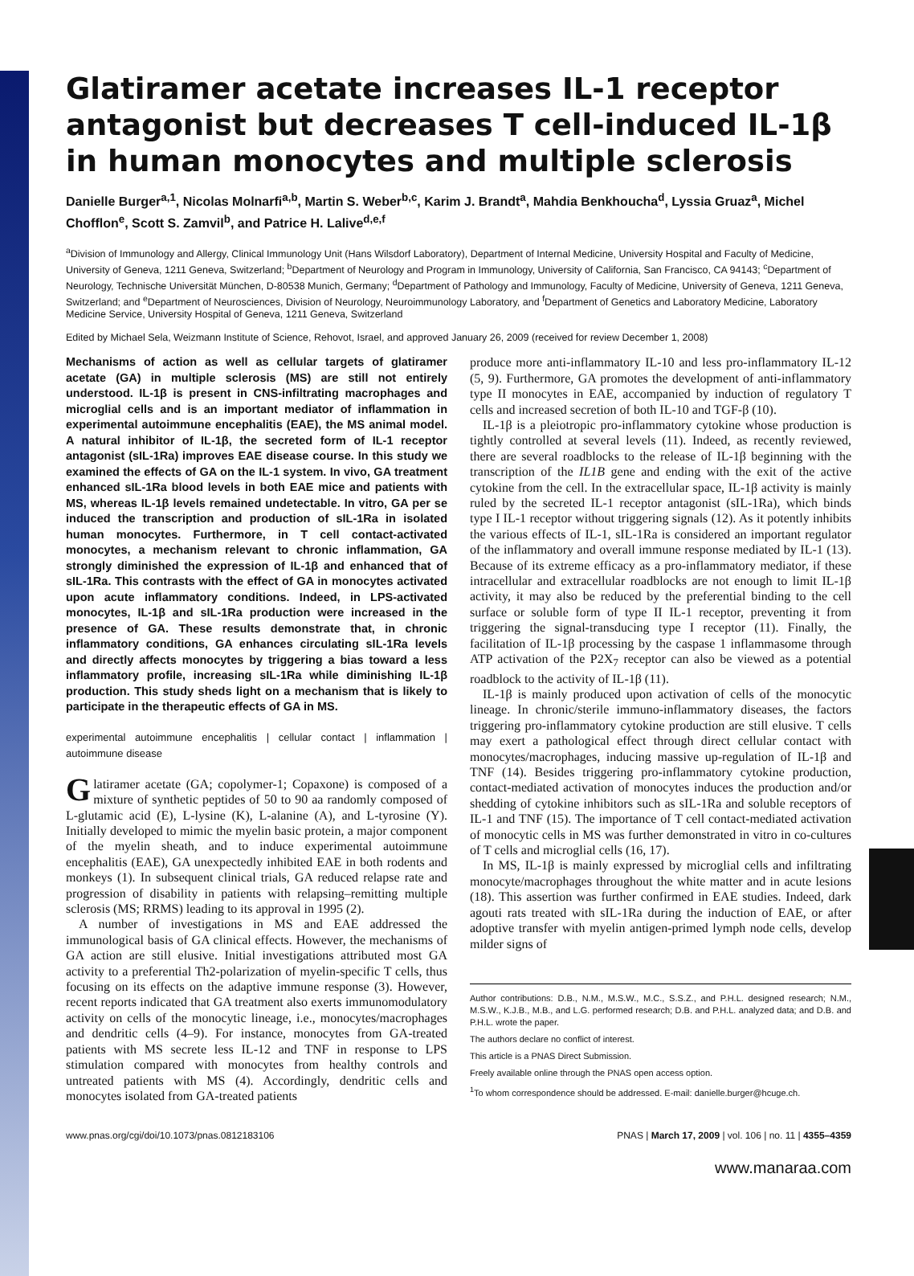Glatiramer acetate increases IL-1 receptor antagonist but decreases T cell-induced IL-1β in human monocytes and multiple sclerosis
Danielle Burger<sup>a,1</sup>, Nicolas Molnarfi<sup>a,b</sup>, Martin S. Weber<sup>b,c</sup>, Karim J. Brandt<sup>a</sup>, Mahdia Benkhoucha<sup>d</sup>, Lyssia Gruaz<sup>a</sup>, Michel Chofflon<sup>e</sup>, Scott S. Zamvil<sup>b</sup>, and Patrice H. Lalive<sup>d,e,f</sup>
<sup>a</sup> Division of Immunology and Allergy, Clinical Immunology Unit (Hans Wilsdorf Laboratory), Department of Internal Medicine, University Hospital and Faculty of Medicine, University of Geneva, 1211 Geneva, Switzerland; <sup>b</sup>Department of Neurology and Program in Immunology, University of California, San Francisco, CA 94143; <sup>c</sup>Department of Neurology, Technische Universität München, D-80538 Munich, Germany; <sup>d</sup>Department of Pathology and Immunology, Faculty of Medicine, University of Geneva, 1211 Geneva, Switzerland; and <sup>e</sup>Department of Neurosciences, Division of Neurology, Neuroimmunology Laboratory, and <sup>f</sup>Department of Genetics and Laboratory Medicine, Laboratory Medicine Service, University Hospital of Geneva, 1211 Geneva, Switzerland
Edited by Michael Sela, Weizmann Institute of Science, Rehovot, Israel, and approved January 26, 2009 (received for review December 1, 2008)
Mechanisms of action as well as cellular targets of glatiramer acetate (GA) in multiple sclerosis (MS) are still not entirely understood. IL-1β is present in CNS-infiltrating macrophages and microglial cells and is an important mediator of inflammation in experimental autoimmune encephalitis (EAE), the MS animal model. A natural inhibitor of IL-1β, the secreted form of IL-1 receptor antagonist (sIL-1Ra) improves EAE disease course. In this study we examined the effects of GA on the IL-1 system. In vivo, GA treatment enhanced sIL-1Ra blood levels in both EAE mice and patients with MS, whereas IL-1β levels remained undetectable. In vitro, GA per se induced the transcription and production of sIL-1Ra in isolated human monocytes. Furthermore, in T cell contact-activated monocytes, a mechanism relevant to chronic inflammation, GA strongly diminished the expression of IL-1β and enhanced that of sIL-1Ra. This contrasts with the effect of GA in monocytes activated upon acute inflammatory conditions. Indeed, in LPS-activated monocytes, IL-1β and sIL-1Ra production were increased in the presence of GA. These results demonstrate that, in chronic inflammatory conditions, GA enhances circulating sIL-1Ra levels and directly affects monocytes by triggering a bias toward a less inflammatory profile, increasing sIL-1Ra while diminishing IL-1β production. This study sheds light on a mechanism that is likely to participate in the therapeutic effects of GA in MS.
experimental autoimmune encephalitis | cellular contact | inflammation | autoimmune disease
Glatiramer acetate (GA; copolymer-1; Copaxone) is composed of a mixture of synthetic peptides of 50 to 90 aa randomly composed of L-glutamic acid (E), L-lysine (K), L-alanine (A), and L-tyrosine (Y). Initially developed to mimic the myelin basic protein, a major component of the myelin sheath, and to induce experimental autoimmune encephalitis (EAE), GA unexpectedly inhibited EAE in both rodents and monkeys (1). In subsequent clinical trials, GA reduced relapse rate and progression of disability in patients with relapsing–remitting multiple sclerosis (MS; RRMS) leading to its approval in 1995 (2).
A number of investigations in MS and EAE addressed the immunological basis of GA clinical effects. However, the mechanisms of GA action are still elusive. Initial investigations attributed most GA activity to a preferential Th2-polarization of myelin-specific T cells, thus focusing on its effects on the adaptive immune response (3). However, recent reports indicated that GA treatment also exerts immunomodulatory activity on cells of the monocytic lineage, i.e., monocytes/macrophages and dendritic cells (4–9). For instance, monocytes from GA-treated patients with MS secrete less IL-12 and TNF in response to LPS stimulation compared with monocytes from healthy controls and untreated patients with MS (4). Accordingly, dendritic cells and monocytes isolated from GA-treated patients
produce more anti-inflammatory IL-10 and less pro-inflammatory IL-12 (5, 9). Furthermore, GA promotes the development of anti-inflammatory type II monocytes in EAE, accompanied by induction of regulatory T cells and increased secretion of both IL-10 and TGF-β (10).
IL-1β is a pleiotropic pro-inflammatory cytokine whose production is tightly controlled at several levels (11). Indeed, as recently reviewed, there are several roadblocks to the release of IL-1β beginning with the transcription of the IL1B gene and ending with the exit of the active cytokine from the cell. In the extracellular space, IL-1β activity is mainly ruled by the secreted IL-1 receptor antagonist (sIL-1Ra), which binds type I IL-1 receptor without triggering signals (12). As it potently inhibits the various effects of IL-1, sIL-1Ra is considered an important regulator of the inflammatory and overall immune response mediated by IL-1 (13). Because of its extreme efficacy as a pro-inflammatory mediator, if these intracellular and extracellular roadblocks are not enough to limit IL-1β activity, it may also be reduced by the preferential binding to the cell surface or soluble form of type II IL-1 receptor, preventing it from triggering the signal-transducing type I receptor (11). Finally, the facilitation of IL-1β processing by the caspase 1 inflammasome through ATP activation of the P2X<sub>7</sub> receptor can also be viewed as a potential roadblock to the activity of IL-1β (11).
IL-1β is mainly produced upon activation of cells of the monocytic lineage. In chronic/sterile immuno-inflammatory diseases, the factors triggering pro-inflammatory cytokine production are still elusive. T cells may exert a pathological effect through direct cellular contact with monocytes/macrophages, inducing massive up-regulation of IL-1β and TNF (14). Besides triggering pro-inflammatory cytokine production, contact-mediated activation of monocytes induces the production and/or shedding of cytokine inhibitors such as sIL-1Ra and soluble receptors of IL-1 and TNF (15). The importance of T cell contact-mediated activation of monocytic cells in MS was further demonstrated in vitro in co-cultures of T cells and microglial cells (16, 17).
In MS, IL-1β is mainly expressed by microglial cells and infiltrating monocyte/macrophages throughout the white matter and in acute lesions (18). This assertion was further confirmed in EAE studies. Indeed, dark agouti rats treated with sIL-1Ra during the induction of EAE, or after adoptive transfer with myelin antigen-primed lymph node cells, develop milder signs of
Author contributions: D.B., N.M., M.S.W., M.C., S.S.Z., and P.H.L. designed research; N.M., M.S.W., K.J.B., M.B., and L.G. performed research; D.B. and P.H.L. analyzed data; and D.B. and P.H.L. wrote the paper.
The authors declare no conflict of interest.
This article is a PNAS Direct Submission.
Freely available online through the PNAS open access option.
<sup>1</sup> To whom correspondence should be addressed. E-mail: danielle.burger@hcuge.ch.
www.pnas.org/cgi/doi/10.1073/pnas.0812183106 PNAS | March 17, 2009 | vol. 106 | no. 11 | 4355–4359
www.manaraa.com